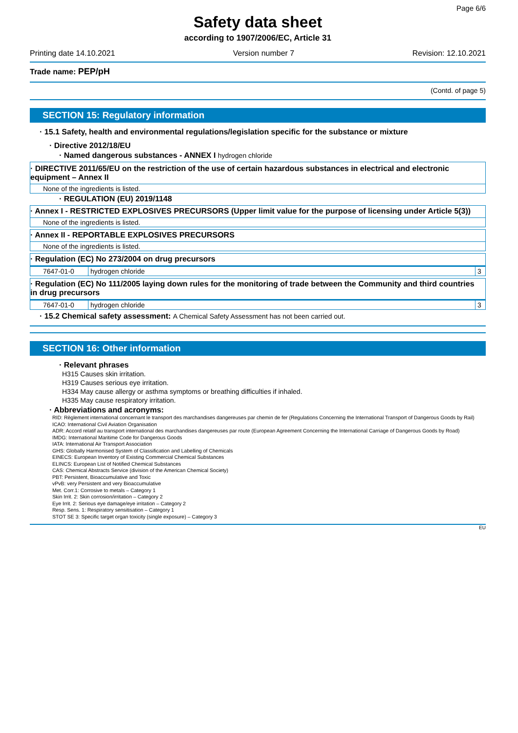Page 6/6
Safety data sheet
according to 1907/2006/EC, Article 31
Printing date 14.10.2021 Version number 7 Revision: 12.10.2021
Trade name: PEP/pH
(Contd. of page 5)
SECTION 15: Regulatory information
· 15.1 Safety, health and environmental regulations/legislation specific for the substance or mixture
· Directive 2012/18/EU
· Named dangerous substances - ANNEX I hydrogen chloride
· DIRECTIVE 2011/65/EU on the restriction of the use of certain hazardous substances in electrical and electronic equipment – Annex II
None of the ingredients is listed.
· REGULATION (EU) 2019/1148
· Annex I - RESTRICTED EXPLOSIVES PRECURSORS (Upper limit value for the purpose of licensing under Article 5(3))
None of the ingredients is listed.
· Annex II - REPORTABLE EXPLOSIVES PRECURSORS
None of the ingredients is listed.
· Regulation (EC) No 273/2004 on drug precursors
| 7647-01-0 | hydrogen chloride | 3 |
· Regulation (EC) No 111/2005 laying down rules for the monitoring of trade between the Community and third countries in drug precursors
| 7647-01-0 | hydrogen chloride | 3 |
· 15.2 Chemical safety assessment: A Chemical Safety Assessment has not been carried out.
SECTION 16: Other information
· Relevant phrases
H315 Causes skin irritation.
H319 Causes serious eye irritation.
H334 May cause allergy or asthma symptoms or breathing difficulties if inhaled.
H335 May cause respiratory irritation.
· Abbreviations and acronyms:
RID: Règlement international concernant le transport des marchandises dangereuses par chemin de fer (Regulations Concerning the International Transport of Dangerous Goods by Rail)
ICAO: International Civil Aviation Organisation
ADR: Accord relatif au transport international des marchandises dangereuses par route (European Agreement Concerning the International Carriage of Dangerous Goods by Road)
IMDG: International Maritime Code for Dangerous Goods
IATA: International Air Transport Association
GHS: Globally Harmonised System of Classification and Labelling of Chemicals
EINECS: European Inventory of Existing Commercial Chemical Substances
ELINCS: European List of Notified Chemical Substances
CAS: Chemical Abstracts Service (division of the American Chemical Society)
PBT: Persistent, Bioaccumulative and Toxic
vPvB: very Persistent and very Bioaccumulative
Met. Corr.1: Corrosive to metals – Category 1
Skin Irrit. 2: Skin corrosion/irritation – Category 2
Eye Irrit. 2: Serious eye damage/eye irritation – Category 2
Resp. Sens. 1: Respiratory sensitisation – Category 1
STOT SE 3: Specific target organ toxicity (single exposure) – Category 3
EU